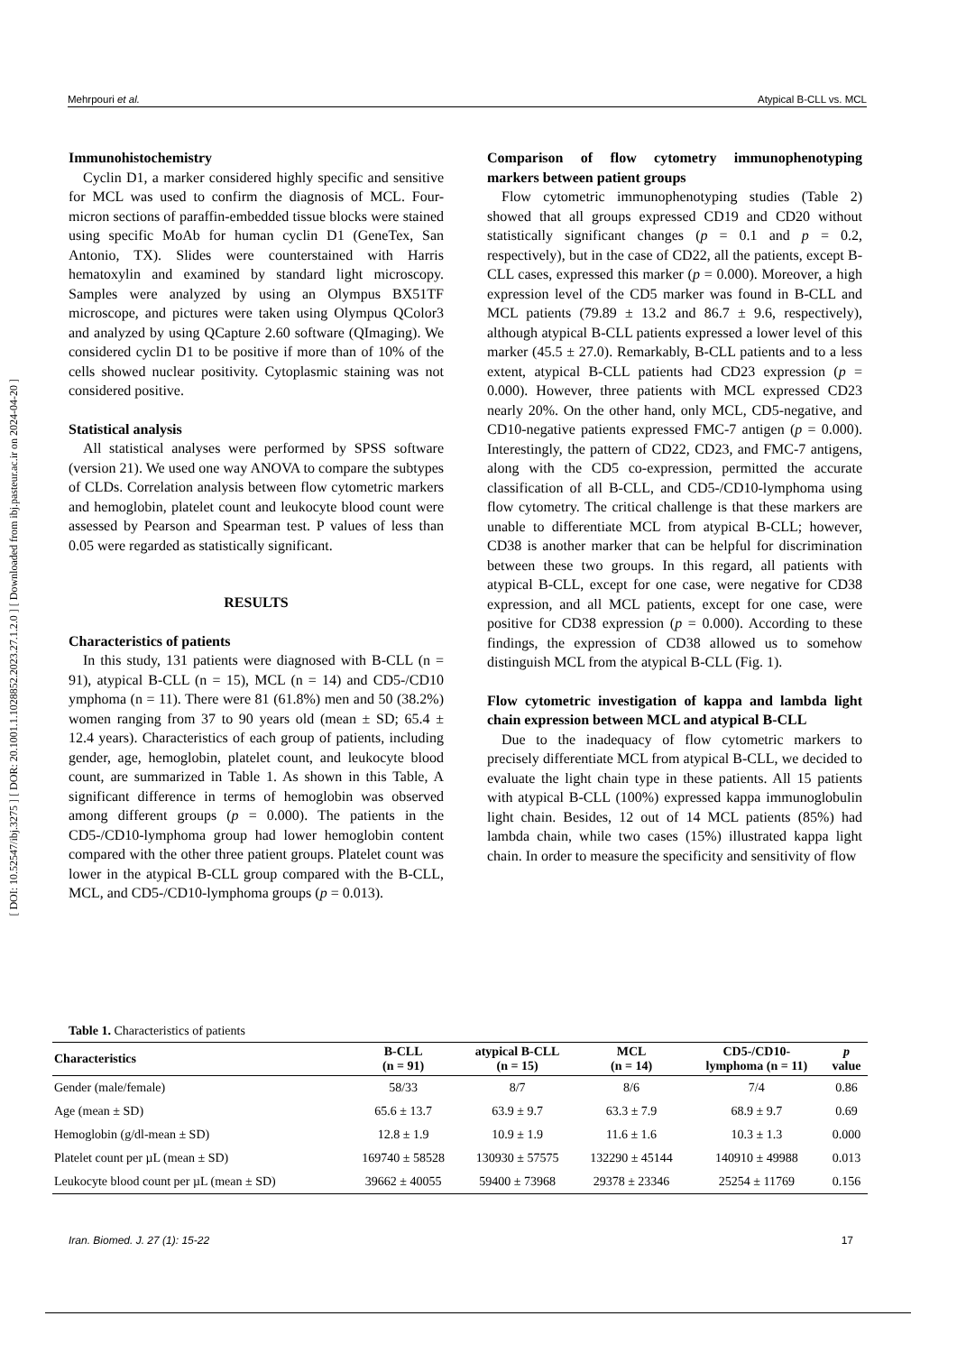[ DOI: 10.52547/ibj.3275 ] [ DOR: 20.1001.1.1028852.2023.27.1.2.0 ] [ Downloaded from ibj.pasteur.ac.ir on 2024-04-20 ]
Mehrpouri et al. Atypical B-CLL vs. MCL
Immunohistochemistry
Cyclin D1, a marker considered highly specific and sensitive for MCL was used to confirm the diagnosis of MCL. Four-micron sections of paraffin-embedded tissue blocks were stained using specific MoAb for human cyclin D1 (GeneTex, San Antonio, TX). Slides were counterstained with Harris hematoxylin and examined by standard light microscopy. Samples were analyzed by using an Olympus BX51TF microscope, and pictures were taken using Olympus QColor3 and analyzed by using QCapture 2.60 software (QImaging). We considered cyclin D1 to be positive if more than of 10% of the cells showed nuclear positivity. Cytoplasmic staining was not considered positive.
Statistical analysis
All statistical analyses were performed by SPSS software (version 21). We used one way ANOVA to compare the subtypes of CLDs. Correlation analysis between flow cytometric markers and hemoglobin, platelet count and leukocyte blood count were assessed by Pearson and Spearman test. P values of less than 0.05 were regarded as statistically significant.
RESULTS
Characteristics of patients
In this study, 131 patients were diagnosed with B-CLL (n = 91), atypical B-CLL (n = 15), MCL (n = 14) and CD5-/CD10 ymphoma (n = 11). There were 81 (61.8%) men and 50 (38.2%) women ranging from 37 to 90 years old (mean ± SD; 65.4 ± 12.4 years). Characteristics of each group of patients, including gender, age, hemoglobin, platelet count, and leukocyte blood count, are summarized in Table 1. As shown in this Table, A significant difference in terms of hemoglobin was observed among different groups (p = 0.000). The patients in the CD5-/CD10-lymphoma group had lower hemoglobin content compared with the other three patient groups. Platelet count was lower in the atypical B-CLL group compared with the B-CLL, MCL, and CD5-/CD10-lymphoma groups (p = 0.013).
Comparison of flow cytometry immunophenotyping markers between patient groups
Flow cytometric immunophenotyping studies (Table 2) showed that all groups expressed CD19 and CD20 without statistically significant changes (p = 0.1 and p = 0.2, respectively), but in the case of CD22, all the patients, except B-CLL cases, expressed this marker (p = 0.000). Moreover, a high expression level of the CD5 marker was found in B-CLL and MCL patients (79.89 ± 13.2 and 86.7 ± 9.6, respectively), although atypical B-CLL patients expressed a lower level of this marker (45.5 ± 27.0). Remarkably, B-CLL patients and to a less extent, atypical B-CLL patients had CD23 expression (p = 0.000). However, three patients with MCL expressed CD23 nearly 20%. On the other hand, only MCL, CD5-negative, and CD10-negative patients expressed FMC-7 antigen (p = 0.000). Interestingly, the pattern of CD22, CD23, and FMC-7 antigens, along with the CD5 co-expression, permitted the accurate classification of all B-CLL, and CD5-/CD10-lymphoma using flow cytometry. The critical challenge is that these markers are unable to differentiate MCL from atypical B-CLL; however, CD38 is another marker that can be helpful for discrimination between these two groups. In this regard, all patients with atypical B-CLL, except for one case, were negative for CD38 expression, and all MCL patients, except for one case, were positive for CD38 expression (p = 0.000). According to these findings, the expression of CD38 allowed us to somehow distinguish MCL from the atypical B-CLL (Fig. 1).
Flow cytometric investigation of kappa and lambda light chain expression between MCL and atypical B-CLL
Due to the inadequacy of flow cytometric markers to precisely differentiate MCL from atypical B-CLL, we decided to evaluate the light chain type in these patients. All 15 patients with atypical B-CLL (100%) expressed kappa immunoglobulin light chain. Besides, 12 out of 14 MCL patients (85%) had lambda chain, while two cases (15%) illustrated kappa light chain. In order to measure the specificity and sensitivity of flow
Table 1. Characteristics of patients
| Characteristics | B-CLL (n = 91) | atypical B-CLL (n = 15) | MCL (n = 14) | CD5-/CD10- lymphoma (n = 11) | p value |
| --- | --- | --- | --- | --- | --- |
| Gender (male/female) | 58/33 | 8/7 | 8/6 | 7/4 | 0.86 |
| Age (mean ± SD) | 65.6 ± 13.7 | 63.9 ± 9.7 | 63.3 ± 7.9 | 68.9 ± 9.7 | 0.69 |
| Hemoglobin (g/dl-mean ± SD) | 12.8 ± 1.9 | 10.9 ± 1.9 | 11.6 ± 1.6 | 10.3 ± 1.3 | 0.000 |
| Platelet count per µL (mean ± SD) | 169740 ± 58528 | 130930 ± 57575 | 132290 ± 45144 | 140910 ± 49988 | 0.013 |
| Leukocyte blood count per µL (mean ± SD) | 39662 ± 40055 | 59400 ± 73968 | 29378 ± 23346 | 25254 ± 11769 | 0.156 |
Iran. Biomed. J. 27 (1): 15-22 17